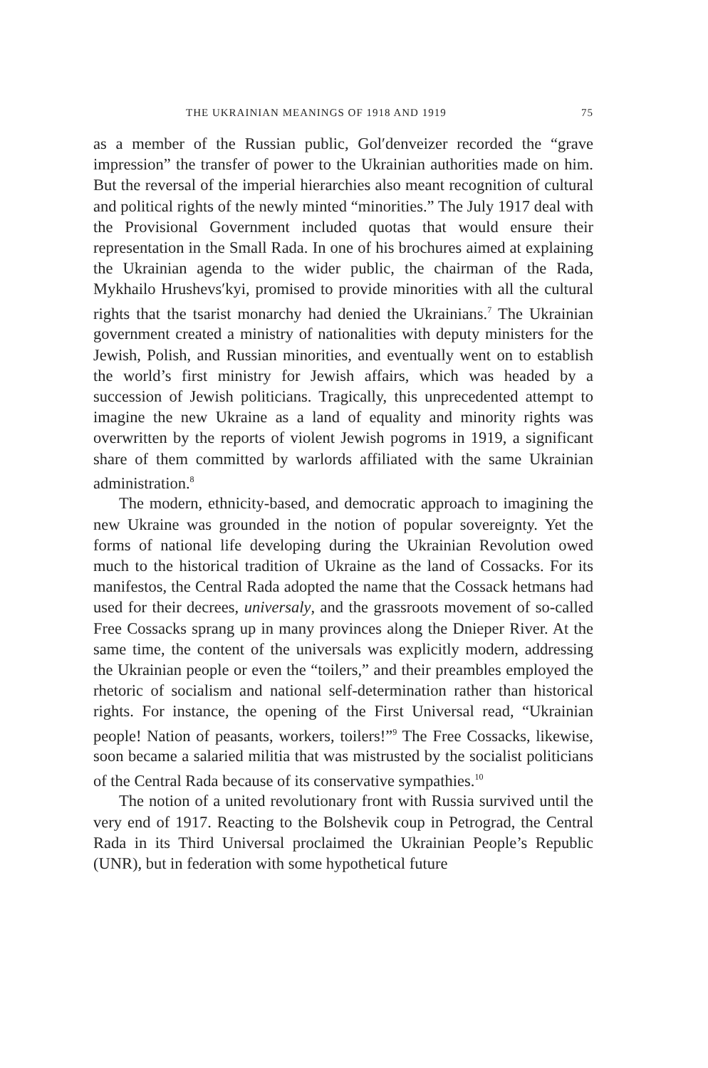THE UKRAINIAN MEANINGS OF 1918 AND 1919 75
as a member of the Russian public, Gol′denveizer recorded the “grave impression” the transfer of power to the Ukrainian authorities made on him. But the reversal of the imperial hierarchies also meant recognition of cultural and political rights of the newly minted “minorities.” The July 1917 deal with the Provisional Government included quotas that would ensure their representation in the Small Rada. In one of his brochures aimed at explaining the Ukrainian agenda to the wider public, the chairman of the Rada, Mykhailo Hrushevs′kyi, promised to provide minorities with all the cultural rights that the tsarist monarchy had denied the Ukrainians.<sup>7</sup> The Ukrainian government created a ministry of nationalities with deputy ministers for the Jewish, Polish, and Russian minorities, and eventually went on to establish the world’s first ministry for Jewish affairs, which was headed by a succession of Jewish politicians. Tragically, this unprecedented attempt to imagine the new Ukraine as a land of equality and minority rights was overwritten by the reports of violent Jewish pogroms in 1919, a significant share of them committed by warlords affiliated with the same Ukrainian administration.<sup>8</sup>
The modern, ethnicity-based, and democratic approach to imagining the new Ukraine was grounded in the notion of popular sovereignty. Yet the forms of national life developing during the Ukrainian Revolution owed much to the historical tradition of Ukraine as the land of Cossacks. For its manifestos, the Central Rada adopted the name that the Cossack hetmans had used for their decrees, universaly, and the grassroots movement of so-called Free Cossacks sprang up in many provinces along the Dnieper River. At the same time, the content of the universals was explicitly modern, addressing the Ukrainian people or even the “toilers,” and their preambles employed the rhetoric of socialism and national self-determination rather than historical rights. For instance, the opening of the First Universal read, “Ukrainian people! Nation of peasants, workers, toilers!”<sup>9</sup> The Free Cossacks, likewise, soon became a salaried militia that was mistrusted by the socialist politicians of the Central Rada because of its conservative sympathies.<sup>10</sup>
The notion of a united revolutionary front with Russia survived until the very end of 1917. Reacting to the Bolshevik coup in Petrograd, the Central Rada in its Third Universal proclaimed the Ukrainian People’s Republic (UNR), but in federation with some hypothetical future